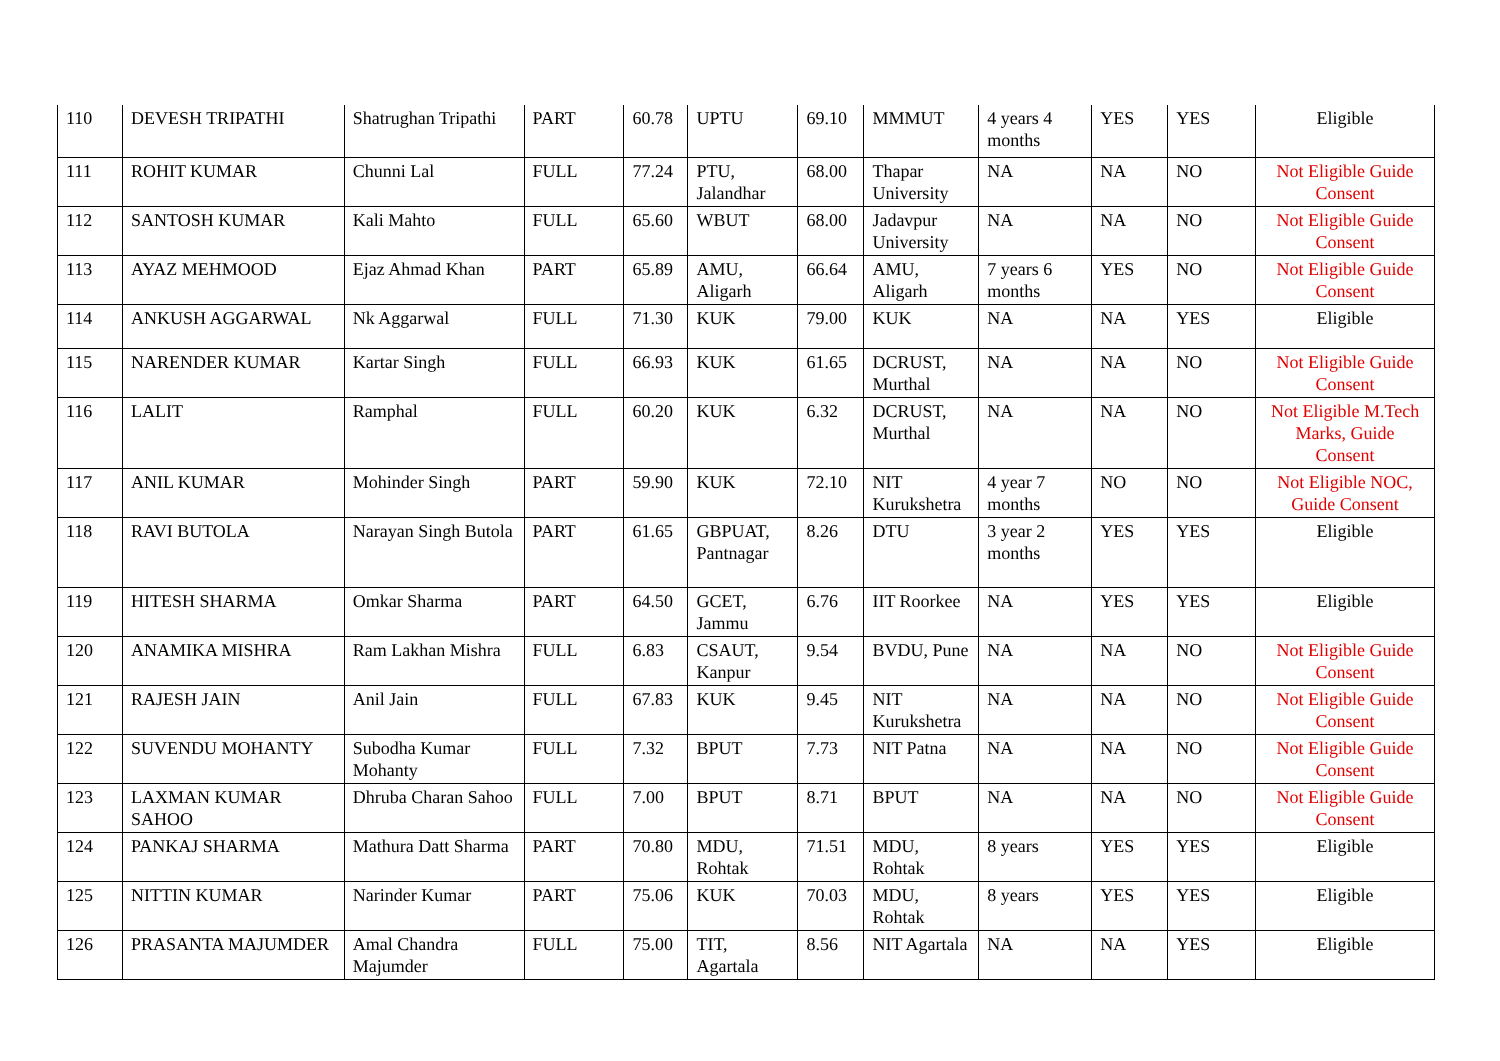| 110 | DEVESH TRIPATHI | Shatrughan Tripathi | PART | 60.78 | UPTU | 69.10 | MMMUT | 4 years 4 months | YES | YES | Eligible |
| 111 | ROHIT KUMAR | Chunni Lal | FULL | 77.24 | PTU, Jalandhar | 68.00 | Thapar University | NA | NA | NO | Not Eligible Guide Consent |
| 112 | SANTOSH KUMAR | Kali Mahto | FULL | 65.60 | WBUT | 68.00 | Jadavpur University | NA | NA | NO | Not Eligible Guide Consent |
| 113 | AYAZ MEHMOOD | Ejaz Ahmad Khan | PART | 65.89 | AMU, Aligarh | 66.64 | AMU, Aligarh | 7 years 6 months | YES | NO | Not Eligible Guide Consent |
| 114 | ANKUSH AGGARWAL | Nk Aggarwal | FULL | 71.30 | KUK | 79.00 | KUK | NA | NA | YES | Eligible |
| 115 | NARENDER KUMAR | Kartar Singh | FULL | 66.93 | KUK | 61.65 | DCRUST, Murthal | NA | NA | NO | Not Eligible Guide Consent |
| 116 | LALIT | Ramphal | FULL | 60.20 | KUK | 6.32 | DCRUST, Murthal | NA | NA | NO | Not Eligible M.Tech Marks, Guide Consent |
| 117 | ANIL KUMAR | Mohinder Singh | PART | 59.90 | KUK | 72.10 | NIT Kurukshetra | 4 year 7 months | NO | NO | Not Eligible NOC, Guide Consent |
| 118 | RAVI BUTOLA | Narayan Singh Butola | PART | 61.65 | GBPUAT, Pantnagar | 8.26 | DTU | 3 year 2 months | YES | YES | Eligible |
| 119 | HITESH SHARMA | Omkar Sharma | PART | 64.50 | GCET, Jammu | 6.76 | IIT Roorkee | NA | YES | YES | Eligible |
| 120 | ANAMIKA MISHRA | Ram Lakhan Mishra | FULL | 6.83 | CSAUT, Kanpur | 9.54 | BVDU, Pune | NA | NA | NO | Not Eligible Guide Consent |
| 121 | RAJESH JAIN | Anil Jain | FULL | 67.83 | KUK | 9.45 | NIT Kurukshetra | NA | NA | NO | Not Eligible Guide Consent |
| 122 | SUVENDU MOHANTY | Subodha Kumar Mohanty | FULL | 7.32 | BPUT | 7.73 | NIT Patna | NA | NA | NO | Not Eligible Guide Consent |
| 123 | LAXMAN KUMAR SAHOO | Dhruba Charan Sahoo | FULL | 7.00 | BPUT | 8.71 | BPUT | NA | NA | NO | Not Eligible Guide Consent |
| 124 | PANKAJ SHARMA | Mathura Datt Sharma | PART | 70.80 | MDU, Rohtak | 71.51 | MDU, Rohtak | 8 years | YES | YES | Eligible |
| 125 | NITTIN KUMAR | Narinder Kumar | PART | 75.06 | KUK | 70.03 | MDU, Rohtak | 8 years | YES | YES | Eligible |
| 126 | PRASANTA MAJUMDER | Amal Chandra Majumder | FULL | 75.00 | TIT, Agartala | 8.56 | NIT Agartala | NA | NA | YES | Eligible |